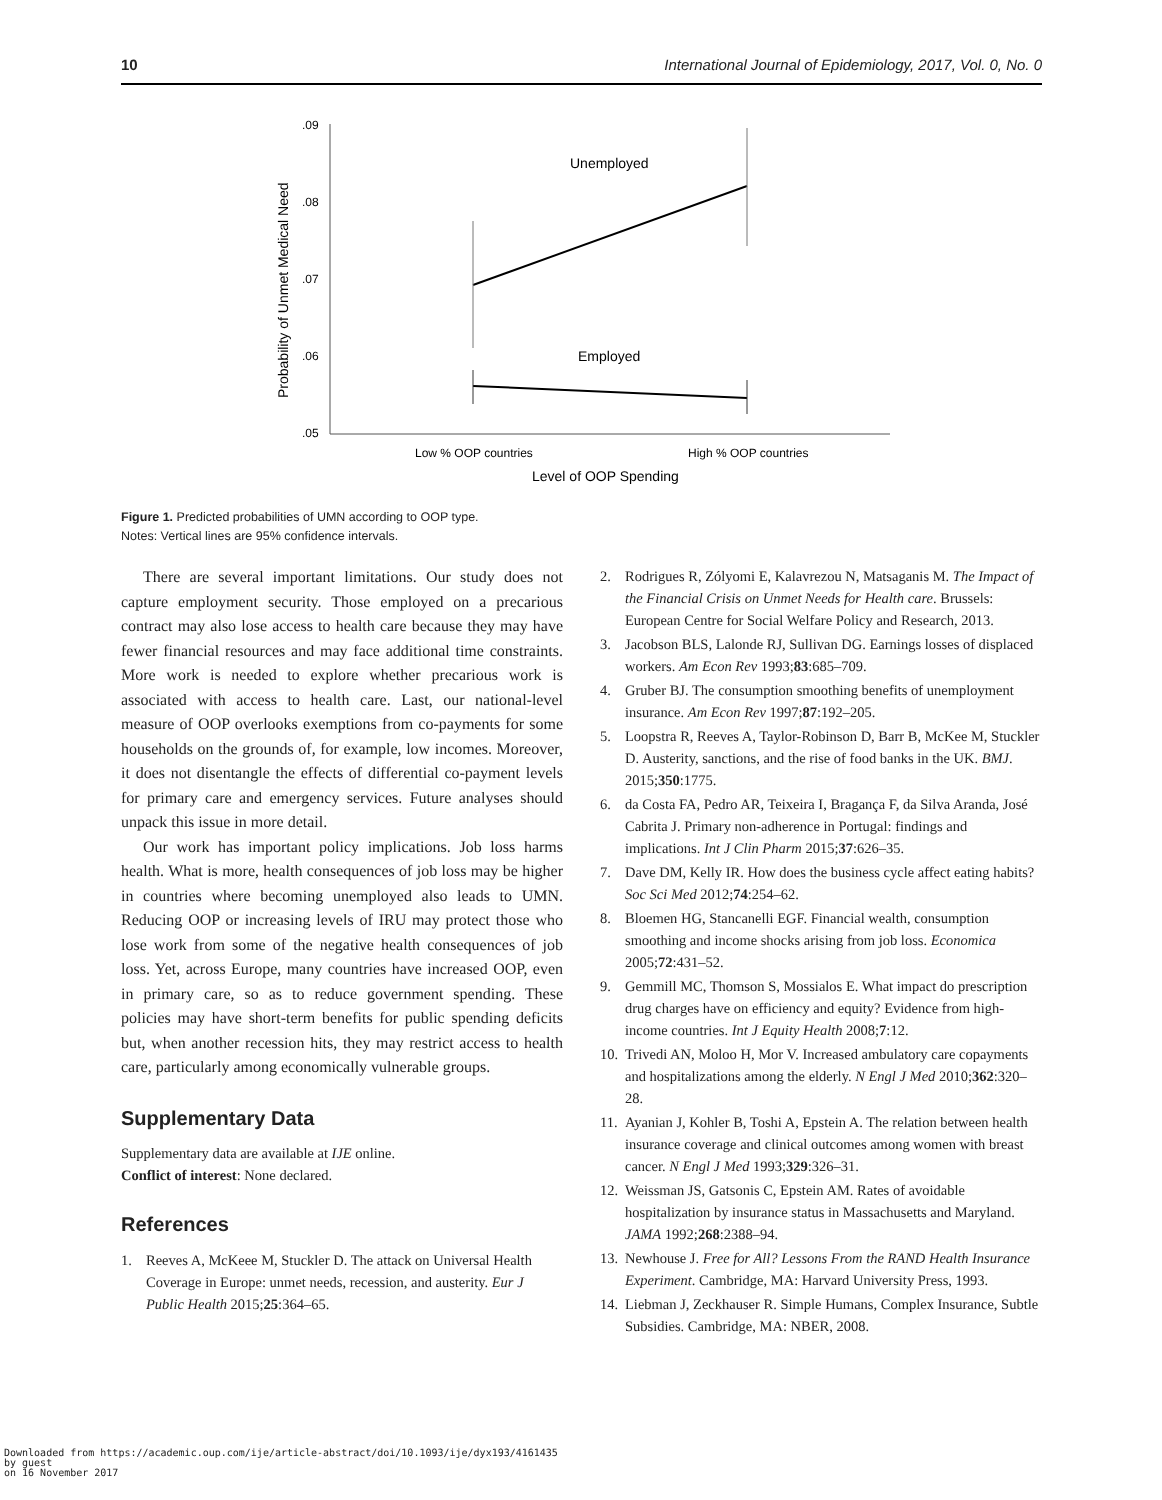10 International Journal of Epidemiology, 2017, Vol. 0, No. 0
.09
.08
.07
.06
.05
Probability of Unmet Medical Need
Unemployed
Employed
Low % OOP countries
High % OOP countries
Level of OOP Spending
Figure 1. Predicted probabilities of UMN according to OOP type.
Notes: Vertical lines are 95% confidence intervals.
There are several important limitations. Our study does not capture employment security. Those employed on a precarious contract may also lose access to health care because they may have fewer financial resources and may face additional time constraints. More work is needed to explore whether precarious work is associated with access to health care. Last, our national-level measure of OOP overlooks exemptions from co-payments for some households on the grounds of, for example, low incomes. Moreover, it does not disentangle the effects of differential co-payment levels for primary care and emergency services. Future analyses should unpack this issue in more detail.
Our work has important policy implications. Job loss harms health. What is more, health consequences of job loss may be higher in countries where becoming unemployed also leads to UMN. Reducing OOP or increasing levels of IRU may protect those who lose work from some of the negative health consequences of job loss. Yet, across Europe, many countries have increased OOP, even in primary care, so as to reduce government spending. These policies may have short-term benefits for public spending deficits but, when another recession hits, they may restrict access to health care, particularly among economically vulnerable groups.
Supplementary Data
Supplementary data are available at IJE online.
Conflict of interest: None declared.
References
1. Reeves A, McKeee M, Stuckler D. The attack on Universal Health Coverage in Europe: unmet needs, recession, and austerity. Eur J Public Health 2015;25:364–65.
2. Rodrigues R, Zólyomi E, Kalavrezou N, Matsaganis M. The Impact of the Financial Crisis on Unmet Needs for Health care. Brussels: European Centre for Social Welfare Policy and Research, 2013.
3. Jacobson BLS, Lalonde RJ, Sullivan DG. Earnings losses of displaced workers. Am Econ Rev 1993;83:685–709.
4. Gruber BJ. The consumption smoothing benefits of unemployment insurance. Am Econ Rev 1997;87:192–205.
5. Loopstra R, Reeves A, Taylor-Robinson D, Barr B, McKee M, Stuckler D. Austerity, sanctions, and the rise of food banks in the UK. BMJ. 2015;350:1775.
6. da Costa FA, Pedro AR, Teixeira I, Bragança F, da Silva Aranda, José Cabrita J. Primary non-adherence in Portugal: findings and implications. Int J Clin Pharm 2015;37:626–35.
7. Dave DM, Kelly IR. How does the business cycle affect eating habits? Soc Sci Med 2012;74:254–62.
8. Bloemen HG, Stancanelli EGF. Financial wealth, consumption smoothing and income shocks arising from job loss. Economica 2005;72:431–52.
9. Gemmill MC, Thomson S, Mossialos E. What impact do prescription drug charges have on efficiency and equity? Evidence from high-income countries. Int J Equity Health 2008;7:12.
10. Trivedi AN, Moloo H, Mor V. Increased ambulatory care copayments and hospitalizations among the elderly. N Engl J Med 2010;362:320–28.
11. Ayanian J, Kohler B, Toshi A, Epstein A. The relation between health insurance coverage and clinical outcomes among women with breast cancer. N Engl J Med 1993;329:326–31.
12. Weissman JS, Gatsonis C, Epstein AM. Rates of avoidable hospitalization by insurance status in Massachusetts and Maryland. JAMA 1992;268:2388–94.
13. Newhouse J. Free for All? Lessons From the RAND Health Insurance Experiment. Cambridge, MA: Harvard University Press, 1993.
14. Liebman J, Zeckhauser R. Simple Humans, Complex Insurance, Subtle Subsidies. Cambridge, MA: NBER, 2008.
Downloaded from https://academic.oup.com/ije/article-abstract/doi/10.1093/ije/dyx193/4161435
by guest
on 16 November 2017